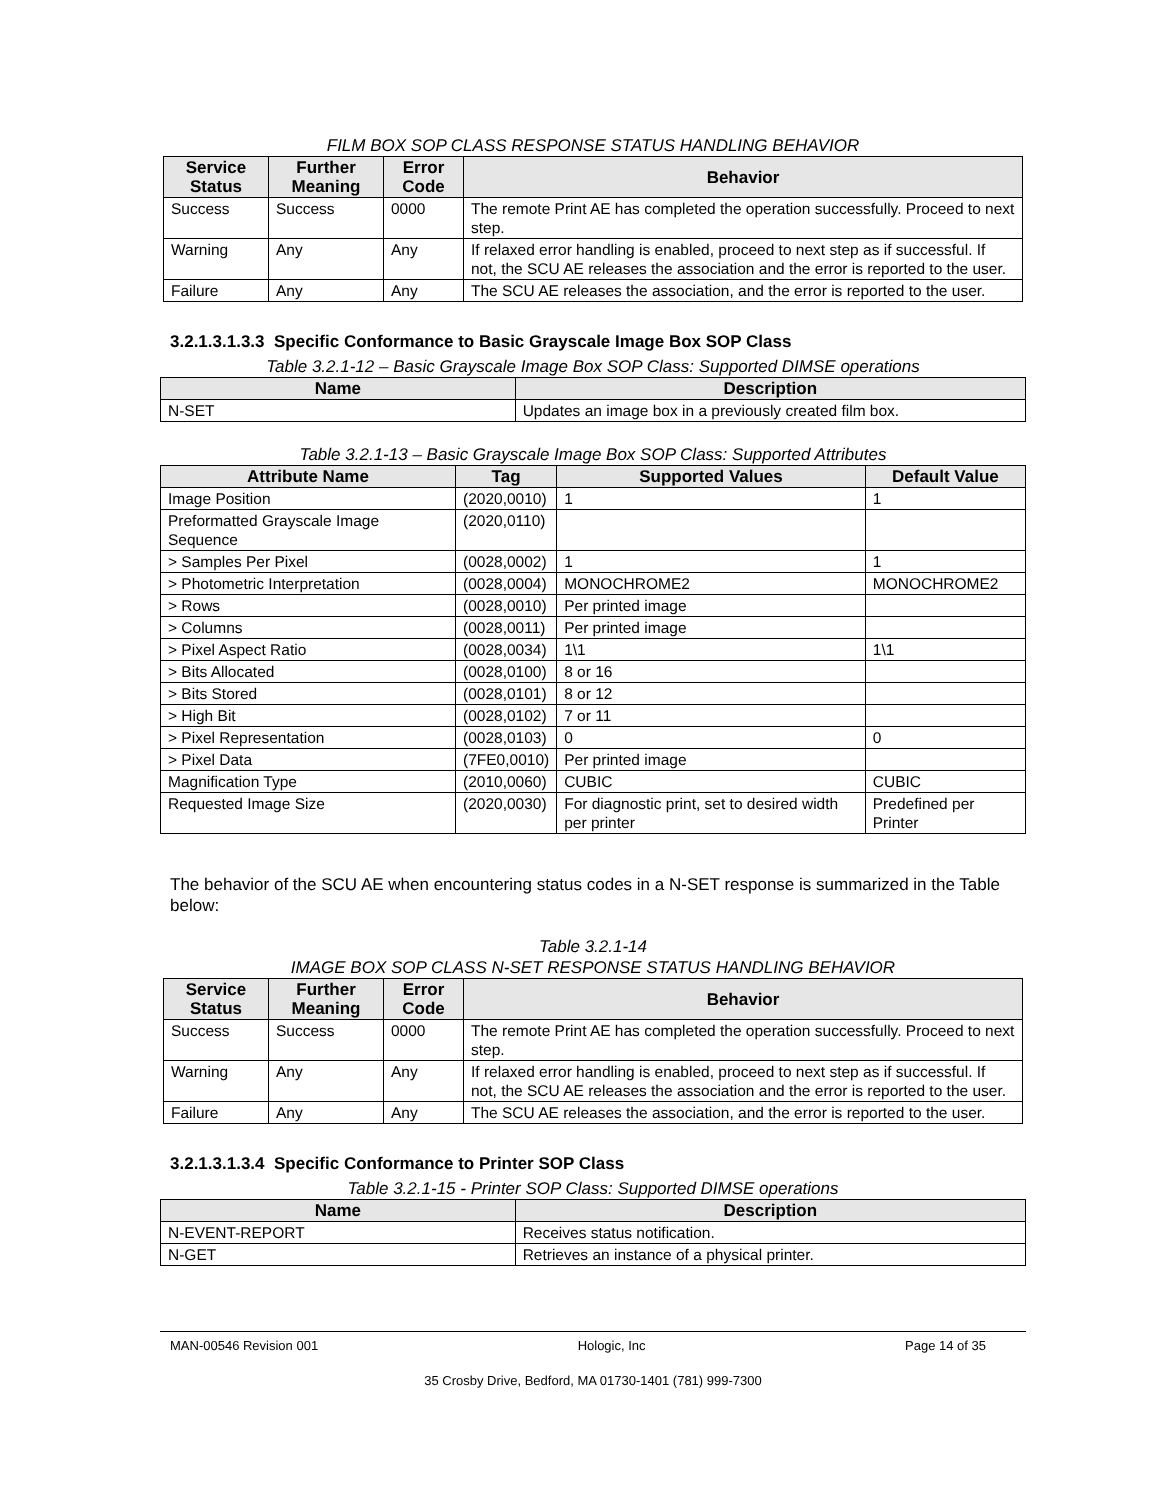FILM BOX SOP CLASS RESPONSE STATUS HANDLING BEHAVIOR
| Service Status | Further Meaning | Error Code | Behavior |
| --- | --- | --- | --- |
| Success | Success | 0000 | The remote Print AE has completed the operation successfully. Proceed to next step. |
| Warning | Any | Any | If relaxed error handling is enabled, proceed to next step as if successful. If not, the SCU AE releases the association and the error is reported to the user. |
| Failure | Any | Any | The SCU AE releases the association, and the error is reported to the user. |
3.2.1.3.1.3.3 Specific Conformance to Basic Grayscale Image Box SOP Class
Table 3.2.1-12 – Basic Grayscale Image Box SOP Class: Supported DIMSE operations
| Name | Description |
| --- | --- |
| N-SET | Updates an image box in a previously created film box. |
Table 3.2.1-13 – Basic Grayscale Image Box SOP Class: Supported Attributes
| Attribute Name | Tag | Supported Values | Default Value |
| --- | --- | --- | --- |
| Image Position | (2020,0010) | 1 | 1 |
| Preformatted Grayscale Image Sequence | (2020,0110) | | |
| > Samples Per Pixel | (0028,0002) | 1 | 1 |
| > Photometric Interpretation | (0028,0004) | MONOCHROME2 | MONOCHROME2 |
| > Rows | (0028,0010) | Per printed image | |
| > Columns | (0028,0011) | Per printed image | |
| > Pixel Aspect Ratio | (0028,0034) | 1\1 | 1\1 |
| > Bits Allocated | (0028,0100) | 8 or 16 | |
| > Bits Stored | (0028,0101) | 8 or 12 | |
| > High Bit | (0028,0102) | 7 or 11 | |
| > Pixel Representation | (0028,0103) | 0 | 0 |
| > Pixel Data | (7FE0,0010) | Per printed image | |
| Magnification Type | (2010,0060) | CUBIC | CUBIC |
| Requested Image Size | (2020,0030) | For diagnostic print, set to desired width per printer | Predefined per Printer |
The behavior of the SCU AE when encountering status codes in a N-SET response is summarized in the Table below:
Table 3.2.1-14
IMAGE BOX SOP CLASS N-SET RESPONSE STATUS HANDLING BEHAVIOR
| Service Status | Further Meaning | Error Code | Behavior |
| --- | --- | --- | --- |
| Success | Success | 0000 | The remote Print AE has completed the operation successfully. Proceed to next step. |
| Warning | Any | Any | If relaxed error handling is enabled, proceed to next step as if successful. If not, the SCU AE releases the association and the error is reported to the user. |
| Failure | Any | Any | The SCU AE releases the association, and the error is reported to the user. |
3.2.1.3.1.3.4 Specific Conformance to Printer SOP Class
Table 3.2.1-15 - Printer SOP Class: Supported DIMSE operations
| Name | Description |
| --- | --- |
| N-EVENT-REPORT | Receives status notification. |
| N-GET | Retrieves an instance of a physical printer. |
MAN-00546 Revision 001 Hologic, Inc Page 14 of 35
35 Crosby Drive, Bedford, MA 01730-1401 (781) 999-7300